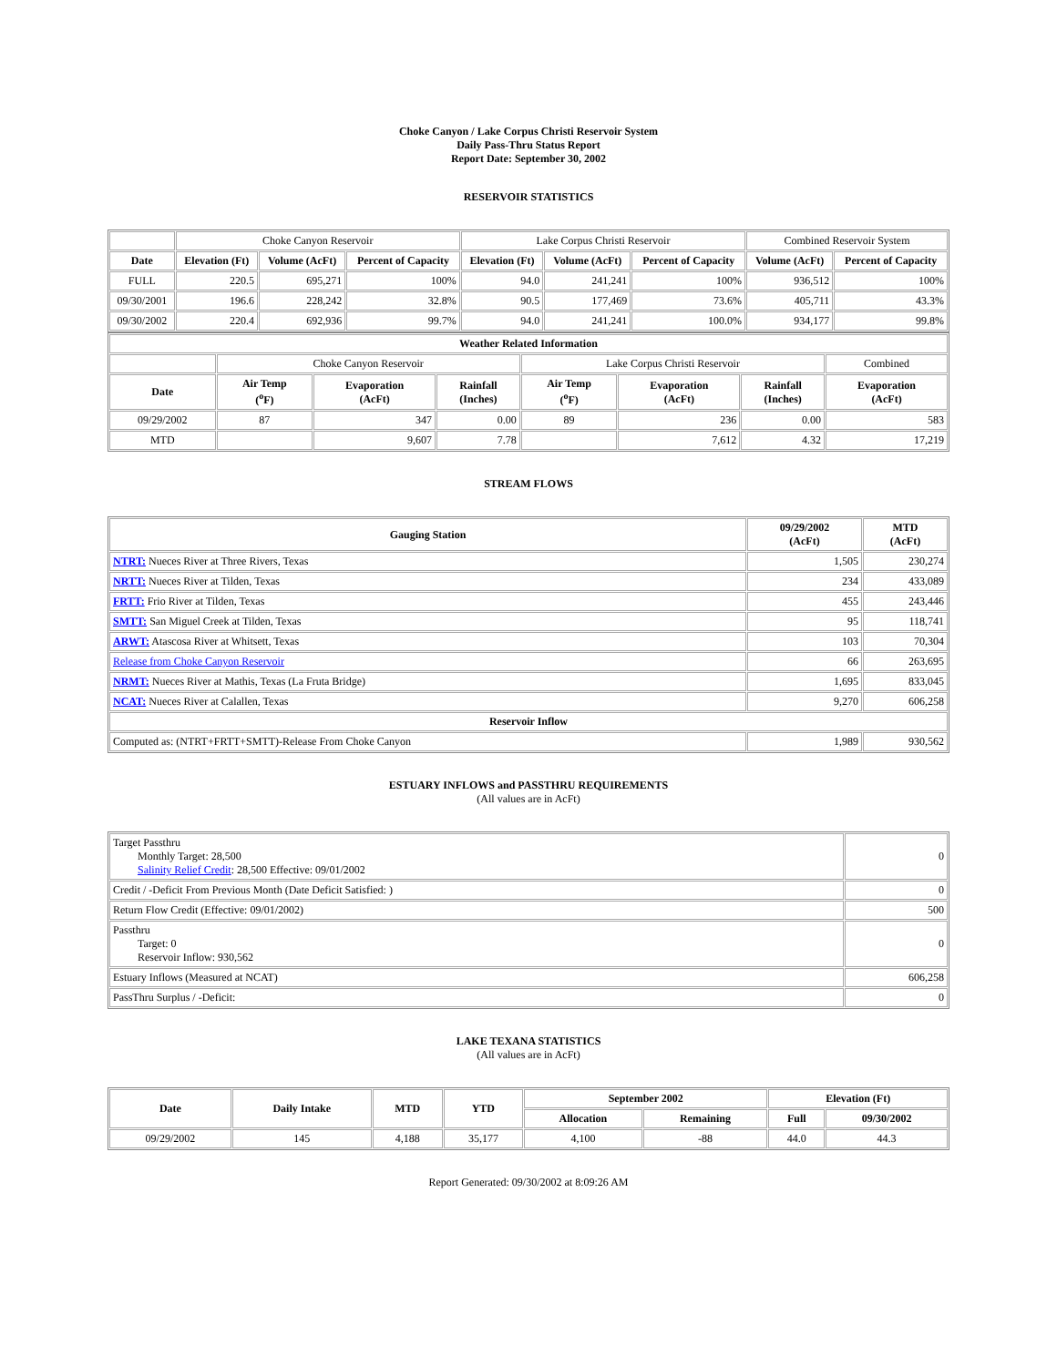Choke Canyon / Lake Corpus Christi Reservoir System
Daily Pass-Thru Status Report
Report Date: September 30, 2002
RESERVOIR STATISTICS
| | Choke Canyon Reservoir | | | Lake Corpus Christi Reservoir | | | Combined Reservoir System | |
| Date | Elevation (Ft) | Volume (AcFt) | Percent of Capacity | Elevation (Ft) | Volume (AcFt) | Percent of Capacity | Volume (AcFt) | Percent of Capacity |
| FULL | 220.5 | 695,271 | 100% | 94.0 | 241,241 | 100% | 936,512 | 100% |
| 09/30/2001 | 196.6 | 228,242 | 32.8% | 90.5 | 177,469 | 73.6% | 405,711 | 43.3% |
| 09/30/2002 | 220.4 | 692,936 | 99.7% | 94.0 | 241,241 | 100.0% | 934,177 | 99.8% |
| Weather Related Information | | | | | | | |
| --- | --- | --- | --- | --- | --- | --- | --- |
| | Choke Canyon Reservoir | | | Lake Corpus Christi Reservoir | | | Combined |
| Date | Air Temp (<sup>o</sup>F) | Evaporation (AcFt) | Rainfall (Inches) | Air Temp (<sup>o</sup>F) | Evaporation (AcFt) | Rainfall (Inches) | Evaporation (AcFt) |
| 09/29/2002 | 87 | 347 | 0.00 | 89 | 236 | 0.00 | 583 |
| MTD | | 9,607 | 7.78 | | 7,612 | 4.32 | 17,219 |
STREAM FLOWS
| Gauging Station | 09/29/2002 (AcFt) | MTD (AcFt) |
| --- | --- | --- |
| NTRT: Nueces River at Three Rivers, Texas | 1,505 | 230,274 |
| NRTT: Nueces River at Tilden, Texas | 234 | 433,089 |
| FRTT: Frio River at Tilden, Texas | 455 | 243,446 |
| SMTT: San Miguel Creek at Tilden, Texas | 95 | 118,741 |
| ARWT: Atascosa River at Whitsett, Texas | 103 | 70,304 |
| Release from Choke Canyon Reservoir | 66 | 263,695 |
| NRMT: Nueces River at Mathis, Texas (La Fruta Bridge) | 1,695 | 833,045 |
| NCAT: Nueces River at Calallen, Texas | 9,270 | 606,258 |
| Reservoir Inflow | | |
| Computed as: (NTRT+FRTT+SMTT)-Release From Choke Canyon | 1,989 | 930,562 |
ESTUARY INFLOWS and PASSTHRU REQUIREMENTS
(All values are in AcFt)
| Target Passthru Monthly Target: 28,500 Salinity Relief Credit : 28,500 Effective: 09/01/2002 | 0 |
| Credit / -Deficit From Previous Month (Date Deficit Satisfied: ) | 0 |
| Return Flow Credit (Effective: 09/01/2002) | 500 |
| Passthru Target: 0 Reservoir Inflow: 930,562 | 0 |
| Estuary Inflows (Measured at NCAT) | 606,258 |
| PassThru Surplus / -Deficit: | 0 |
LAKE TEXANA STATISTICS
(All values are in AcFt)
| Date | Daily Intake | MTD | YTD | September 2002 | | Elevation (Ft) | |
| --- | --- | --- | --- | --- | --- | --- | --- |
| | | | | Allocation | Remaining | Full | 09/30/2002 |
| 09/29/2002 | 145 | 4,188 | 35,177 | 4,100 | -88 | 44.0 | 44.3 |
Report Generated: 09/30/2002 at 8:09:26 AM